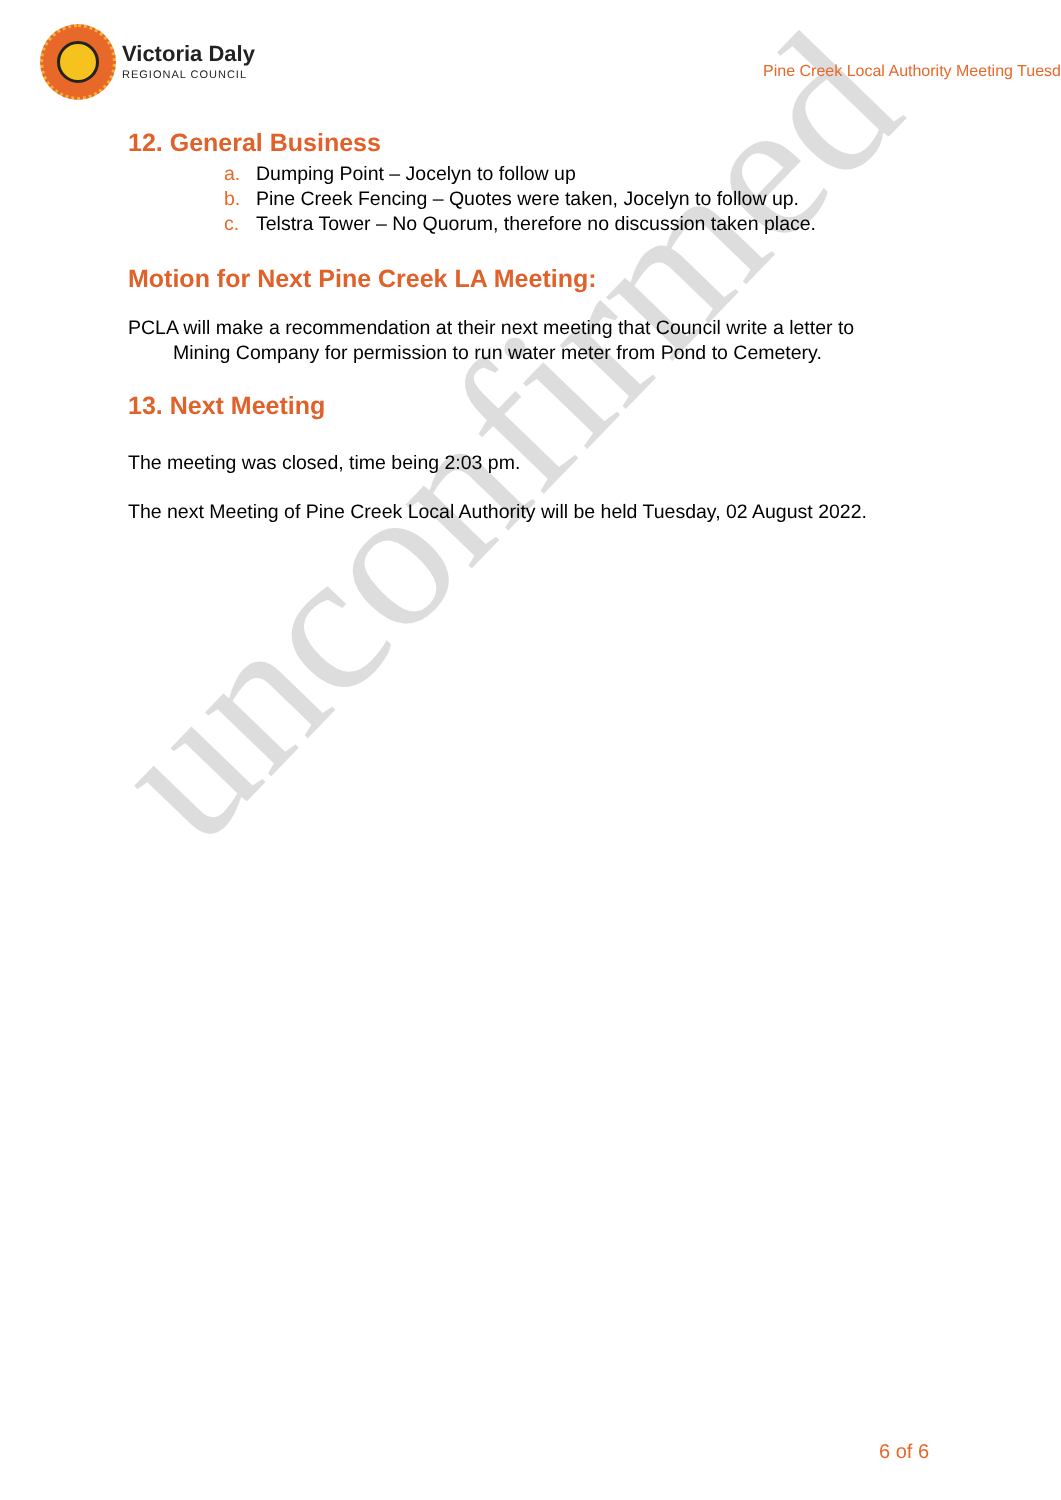unconfirmed
Victoria Daly
REGIONAL COUNCIL
Pine Creek Local Authority Meeting Tuesd
12. General Business
a. Dumping Point – Jocelyn to follow up
b. Pine Creek Fencing – Quotes were taken, Jocelyn to follow up.
c. Telstra Tower – No Quorum, therefore no discussion taken place.
Motion for Next Pine Creek LA Meeting:
PCLA will make a recommendation at their next meeting that Council write a letter to
Mining Company for permission to run water meter from Pond to Cemetery.
13. Next Meeting
The meeting was closed, time being 2:03 pm.
The next Meeting of Pine Creek Local Authority will be held Tuesday, 02 August 2022.
6 of 6